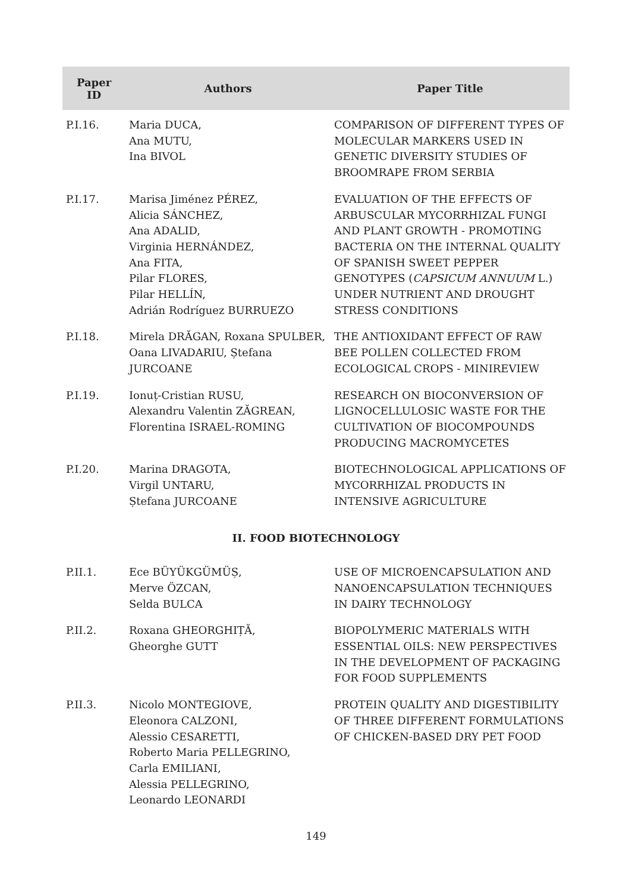| Paper ID | Authors | Paper Title |
| --- | --- | --- |
| P.I.16. | Maria DUCA, Ana MUTU, Ina BIVOL | COMPARISON OF DIFFERENT TYPES OF MOLECULAR MARKERS USED IN GENETIC DIVERSITY STUDIES OF BROOMRAPE FROM SERBIA |
| P.I.17. | Marisa Jiménez PÉREZ, Alicia SÁNCHEZ, Ana ADALID, Virginia HERNÁNDEZ, Ana FITA, Pilar FLORES, Pilar HELLÍN, Adrián Rodríguez BURRUEZO | EVALUATION OF THE EFFECTS OF ARBUSCULAR MYCORRHIZAL FUNGI AND PLANT GROWTH - PROMOTING BACTERIA ON THE INTERNAL QUALITY OF SPANISH SWEET PEPPER GENOTYPES ( CAPSICUM ANNUUM L.) UNDER NUTRIENT AND DROUGHT STRESS CONDITIONS |
| P.I.18. | Mirela DRĂGAN, Roxana SPULBER, Oana LIVADARIU, Ștefana JURCOANE | THE ANTIOXIDANT EFFECT OF RAW BEE POLLEN COLLECTED FROM ECOLOGICAL CROPS - MINIREVIEW |
| P.I.19. | Ionuț-Cristian RUSU, Alexandru Valentin ZĂGREAN, Florentina ISRAEL-ROMING | RESEARCH ON BIOCONVERSION OF LIGNOCELLULOSIC WASTE FOR THE CULTIVATION OF BIOCOMPOUNDS PRODUCING MACROMYCETES |
| P.I.20. | Marina DRAGOTA, Virgil UNTARU, Ștefana JURCOANE | BIOTECHNOLOGICAL APPLICATIONS OF MYCORRHIZAL PRODUCTS IN INTENSIVE AGRICULTURE |
| II. FOOD BIOTECHNOLOGY | | |
| P.II.1. | Ece BÜYÜKGÜMÜȘ, Merve ÖZCAN, Selda BULCA | USE OF MICROENCAPSULATION AND NANOENCAPSULATION TECHNIQUES IN DAIRY TECHNOLOGY |
| P.II.2. | Roxana GHEORGHIȚĂ, Gheorghe GUTT | BIOPOLYMERIC MATERIALS WITH ESSENTIAL OILS: NEW PERSPECTIVES IN THE DEVELOPMENT OF PACKAGING FOR FOOD SUPPLEMENTS |
| P.II.3. | Nicolo MONTEGIOVE, Eleonora CALZONI, Alessio CESARETTI, Roberto Maria PELLEGRINO, Carla EMILIANI, Alessia PELLEGRINO, Leonardo LEONARDI | PROTEIN QUALITY AND DIGESTIBILITY OF THREE DIFFERENT FORMULATIONS OF CHICKEN-BASED DRY PET FOOD |
149